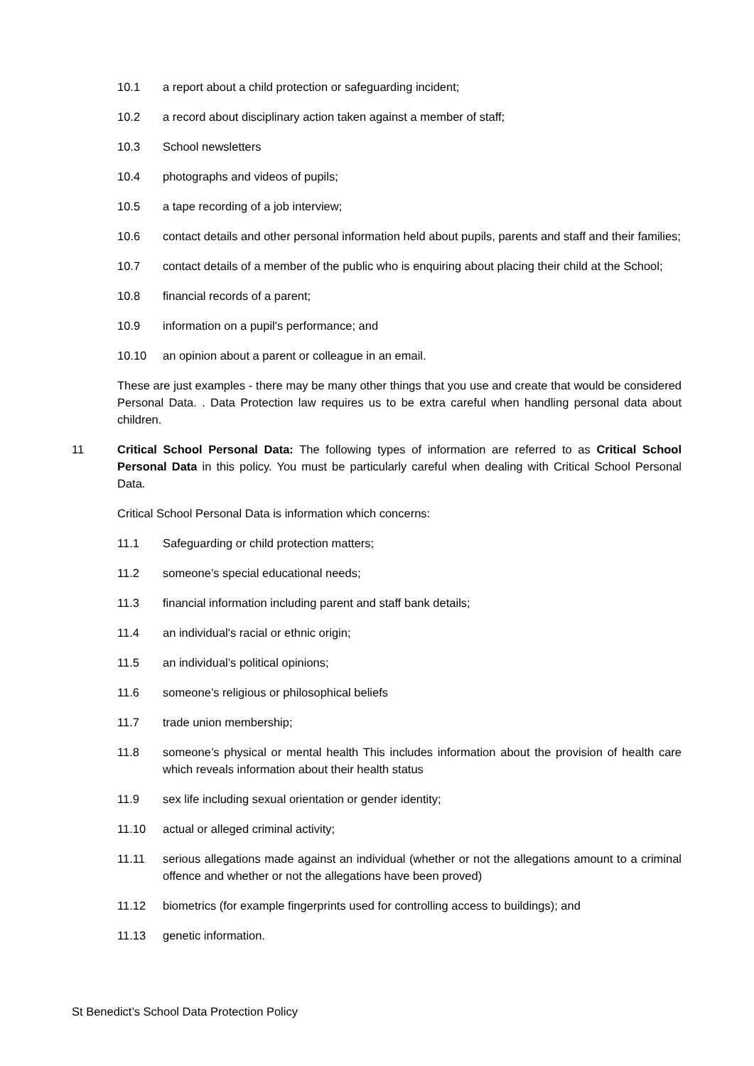10.1 a report about a child protection or safeguarding incident;
10.2 a record about disciplinary action taken against a member of staff;
10.3 School newsletters
10.4 photographs and videos of pupils;
10.5 a tape recording of a job interview;
10.6 contact details and other personal information held about pupils, parents and staff and their families;
10.7 contact details of a member of the public who is enquiring about placing their child at the School;
10.8 financial records of a parent;
10.9 information on a pupil's performance; and
10.10 an opinion about a parent or colleague in an email.
These are just examples - there may be many other things that you use and create that would be considered Personal Data. . Data Protection law requires us to be extra careful when handling personal data about children.
11 Critical School Personal Data: The following types of information are referred to as Critical School Personal Data in this policy. You must be particularly careful when dealing with Critical School Personal Data.
Critical School Personal Data is information which concerns:
11.1 Safeguarding or child protection matters;
11.2 someone’s special educational needs;
11.3 financial information including parent and staff bank details;
11.4 an individual's racial or ethnic origin;
11.5 an individual’s political opinions;
11.6 someone’s religious or philosophical beliefs
11.7 trade union membership;
11.8 someone’s physical or mental health This includes information about the provision of health care which reveals information about their health status
11.9 sex life including sexual orientation or gender identity;
11.10 actual or alleged criminal activity;
11.11 serious allegations made against an individual (whether or not the allegations amount to a criminal offence and whether or not the allegations have been proved)
11.12 biometrics (for example fingerprints used for controlling access to buildings); and
11.13 genetic information.
St Benedict’s School Data Protection Policy